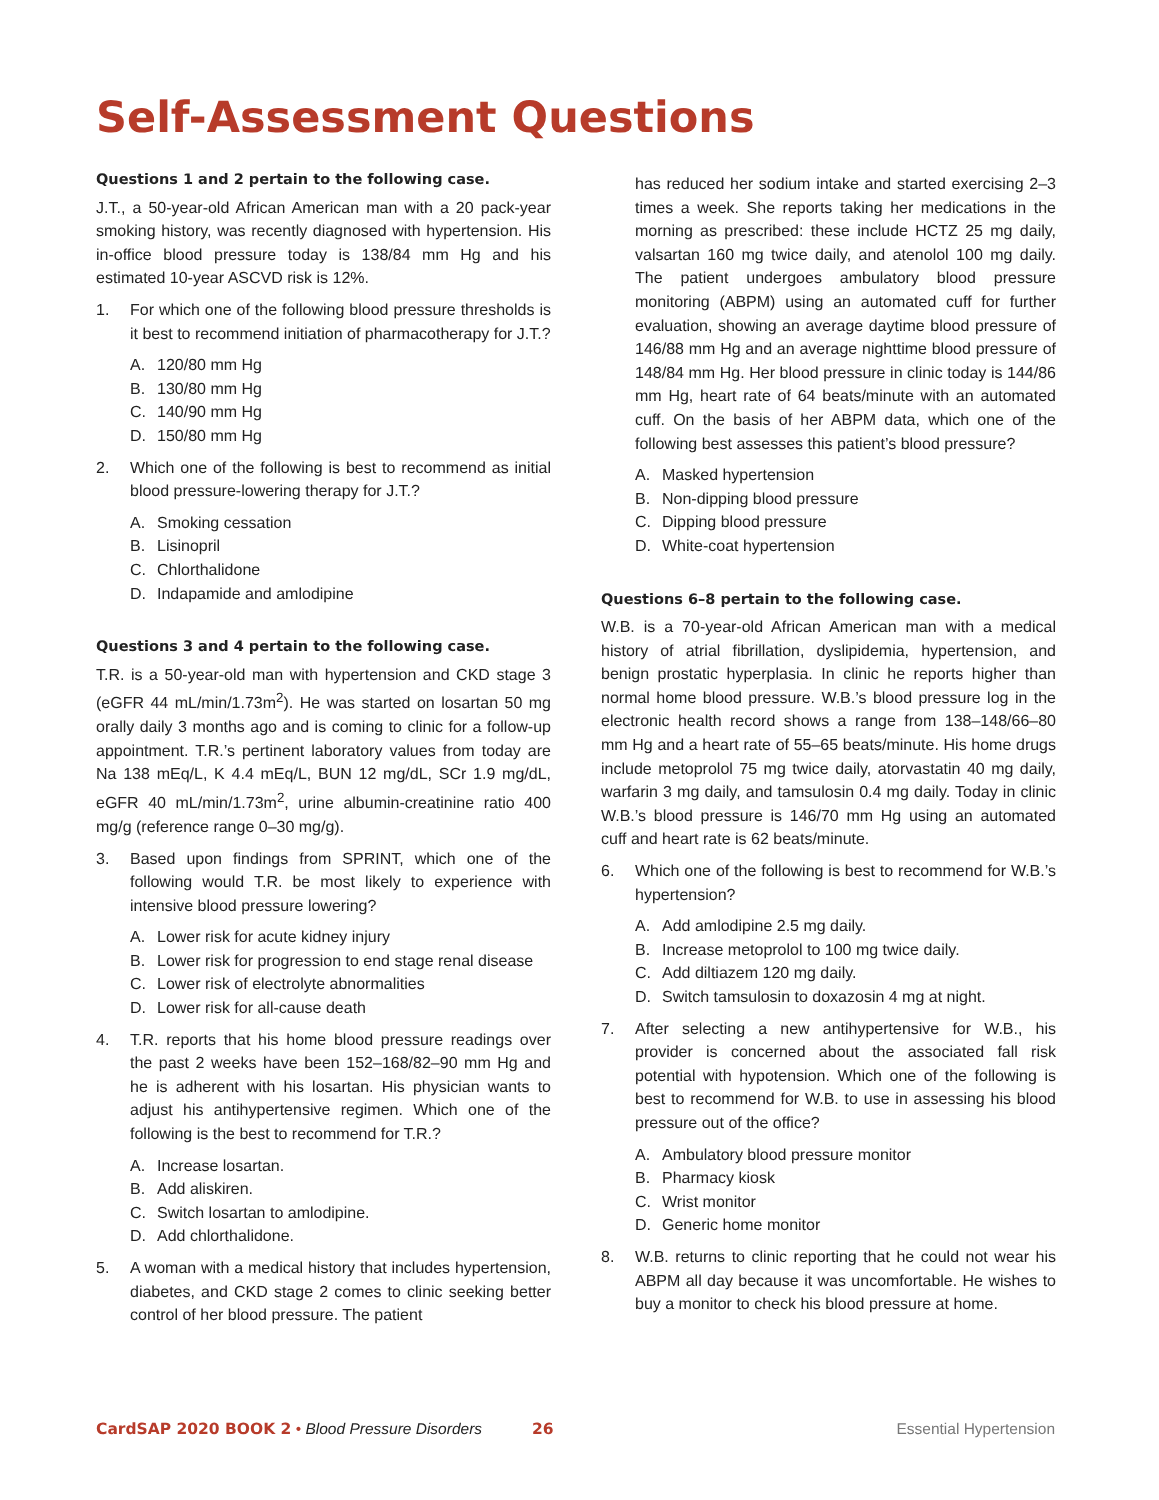Self-Assessment Questions
Questions 1 and 2 pertain to the following case.
J.T., a 50-year-old African American man with a 20 pack-year smoking history, was recently diagnosed with hypertension. His in-office blood pressure today is 138/84 mm Hg and his estimated 10-year ASCVD risk is 12%.
1. For which one of the following blood pressure thresholds is it best to recommend initiation of pharmacotherapy for J.T.?
A. 120/80 mm Hg
B. 130/80 mm Hg
C. 140/90 mm Hg
D. 150/80 mm Hg
2. Which one of the following is best to recommend as initial blood pressure-lowering therapy for J.T.?
A. Smoking cessation
B. Lisinopril
C. Chlorthalidone
D. Indapamide and amlodipine
Questions 3 and 4 pertain to the following case.
T.R. is a 50-year-old man with hypertension and CKD stage 3 (eGFR 44 mL/min/1.73m<sup>2</sup>). He was started on losartan 50 mg orally daily 3 months ago and is coming to clinic for a follow-up appointment. T.R.’s pertinent laboratory values from today are Na 138 mEq/L, K 4.4 mEq/L, BUN 12 mg/dL, SCr 1.9 mg/dL, eGFR 40 mL/min/1.73m<sup>2</sup>, urine albumin-creatinine ratio 400 mg/g (reference range 0–30 mg/g).
3. Based upon findings from SPRINT, which one of the following would T.R. be most likely to experience with intensive blood pressure lowering?
A. Lower risk for acute kidney injury
B. Lower risk for progression to end stage renal disease
C. Lower risk of electrolyte abnormalities
D. Lower risk for all-cause death
4. T.R. reports that his home blood pressure readings over the past 2 weeks have been 152–168/82–90 mm Hg and he is adherent with his losartan. His physician wants to adjust his antihypertensive regimen. Which one of the following is the best to recommend for T.R.?
A. Increase losartan.
B. Add aliskiren.
C. Switch losartan to amlodipine.
D. Add chlorthalidone.
5. A woman with a medical history that includes hypertension, diabetes, and CKD stage 2 comes to clinic seeking better control of her blood pressure. The patient
has reduced her sodium intake and started exercising 2–3 times a week. She reports taking her medications in the morning as prescribed: these include HCTZ 25 mg daily, valsartan 160 mg twice daily, and atenolol 100 mg daily. The patient undergoes ambulatory blood pressure monitoring (ABPM) using an automated cuff for further evaluation, showing an average daytime blood pressure of 146/88 mm Hg and an average nighttime blood pressure of 148/84 mm Hg. Her blood pressure in clinic today is 144/86 mm Hg, heart rate of 64 beats/minute with an automated cuff. On the basis of her ABPM data, which one of the following best assesses this patient’s blood pressure?
A. Masked hypertension
B. Non-dipping blood pressure
C. Dipping blood pressure
D. White-coat hypertension
Questions 6–8 pertain to the following case.
W.B. is a 70-year-old African American man with a medical history of atrial fibrillation, dyslipidemia, hypertension, and benign prostatic hyperplasia. In clinic he reports higher than normal home blood pressure. W.B.’s blood pressure log in the electronic health record shows a range from 138–148/66–80 mm Hg and a heart rate of 55–65 beats/minute. His home drugs include metoprolol 75 mg twice daily, atorvastatin 40 mg daily, warfarin 3 mg daily, and tamsulosin 0.4 mg daily. Today in clinic W.B.’s blood pressure is 146/70 mm Hg using an automated cuff and heart rate is 62 beats/minute.
6. Which one of the following is best to recommend for W.B.’s hypertension?
A. Add amlodipine 2.5 mg daily.
B. Increase metoprolol to 100 mg twice daily.
C. Add diltiazem 120 mg daily.
D. Switch tamsulosin to doxazosin 4 mg at night.
7. After selecting a new antihypertensive for W.B., his provider is concerned about the associated fall risk potential with hypotension. Which one of the following is best to recommend for W.B. to use in assessing his blood pressure out of the office?
A. Ambulatory blood pressure monitor
B. Pharmacy kiosk
C. Wrist monitor
D. Generic home monitor
8. W.B. returns to clinic reporting that he could not wear his ABPM all day because it was uncomfortable. He wishes to buy a monitor to check his blood pressure at home.
CardSAP 2020 BOOK 2 • Blood Pressure Disorders 26 Essential Hypertension